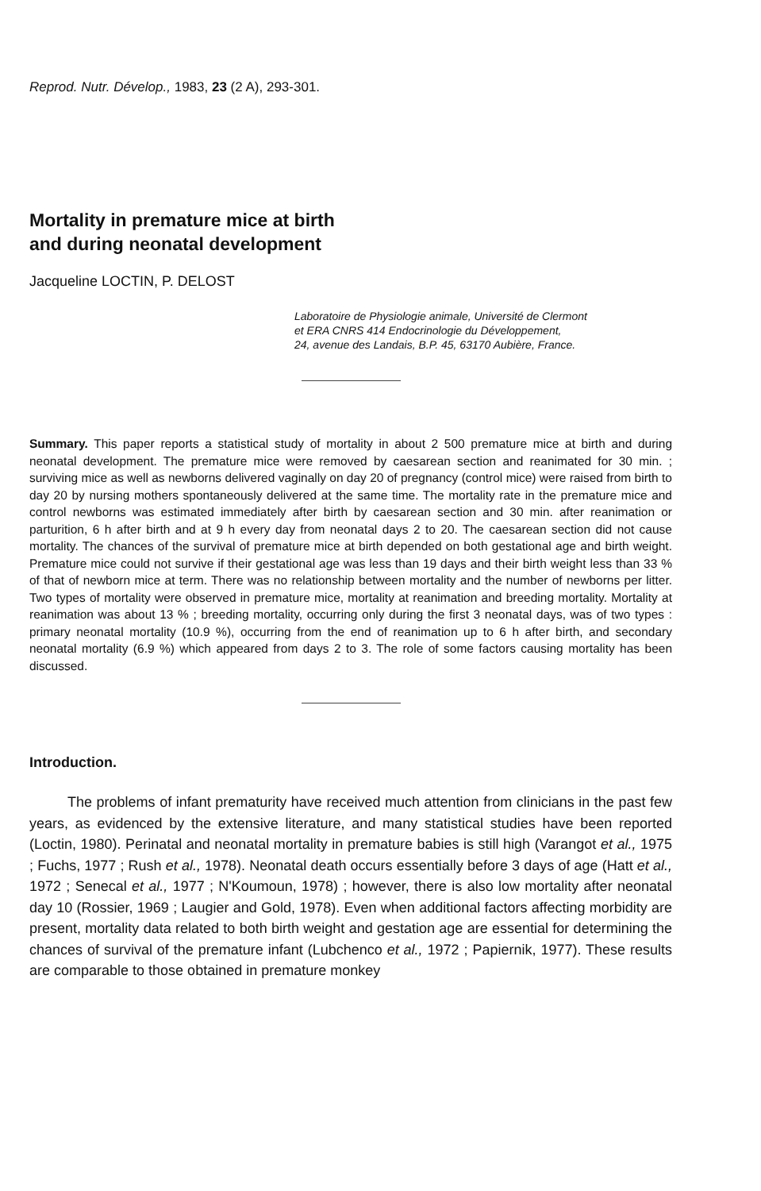Reprod. Nutr. Dévelop., 1983, 23 (2 A), 293-301.
Mortality in premature mice at birth
and during neonatal development
Jacqueline LOCTIN, P. DELOST
Laboratoire de Physiologie animale, Université de Clermont
et ERA CNRS 414 Endocrinologie du Développement,
24, avenue des Landais, B.P. 45, 63170 Aubière, France.
Summary. This paper reports a statistical study of mortality in about 2 500 premature mice at birth and during neonatal development. The premature mice were removed by caesarean section and reanimated for 30 min. ; surviving mice as well as newborns delivered vaginally on day 20 of pregnancy (control mice) were raised from birth to day 20 by nursing mothers spontaneously delivered at the same time. The mortality rate in the premature mice and control newborns was estimated immediately after birth by caesarean section and 30 min. after reanimation or parturition, 6 h after birth and at 9 h every day from neonatal days 2 to 20. The caesarean section did not cause mortality. The chances of the survival of premature mice at birth depended on both gestational age and birth weight. Premature mice could not survive if their gestational age was less than 19 days and their birth weight less than 33 % of that of newborn mice at term. There was no relationship between mortality and the number of newborns per litter. Two types of mortality were observed in premature mice, mortality at reanimation and breeding mortality. Mortality at reanimation was about 13 % ; breeding mortality, occurring only during the first 3 neonatal days, was of two types : primary neonatal mortality (10.9 %), occurring from the end of reanimation up to 6 h after birth, and secondary neonatal mortality (6.9 %) which appeared from days 2 to 3. The role of some factors causing mortality has been discussed.
Introduction.
The problems of infant prematurity have received much attention from clinicians in the past few years, as evidenced by the extensive literature, and many statistical studies have been reported (Loctin, 1980). Perinatal and neonatal mortality in premature babies is still high (Varangot et al., 1975 ; Fuchs, 1977 ; Rush et al., 1978). Neonatal death occurs essentially before 3 days of age (Hatt et al., 1972 ; Senecal et al., 1977 ; N'Koumoun, 1978) ; however, there is also low mortality after neonatal day 10 (Rossier, 1969 ; Laugier and Gold, 1978). Even when additional factors affecting morbidity are present, mortality data related to both birth weight and gestation age are essential for determining the chances of survival of the premature infant (Lubchenco et al., 1972 ; Papiernik, 1977). These results are comparable to those obtained in premature monkey